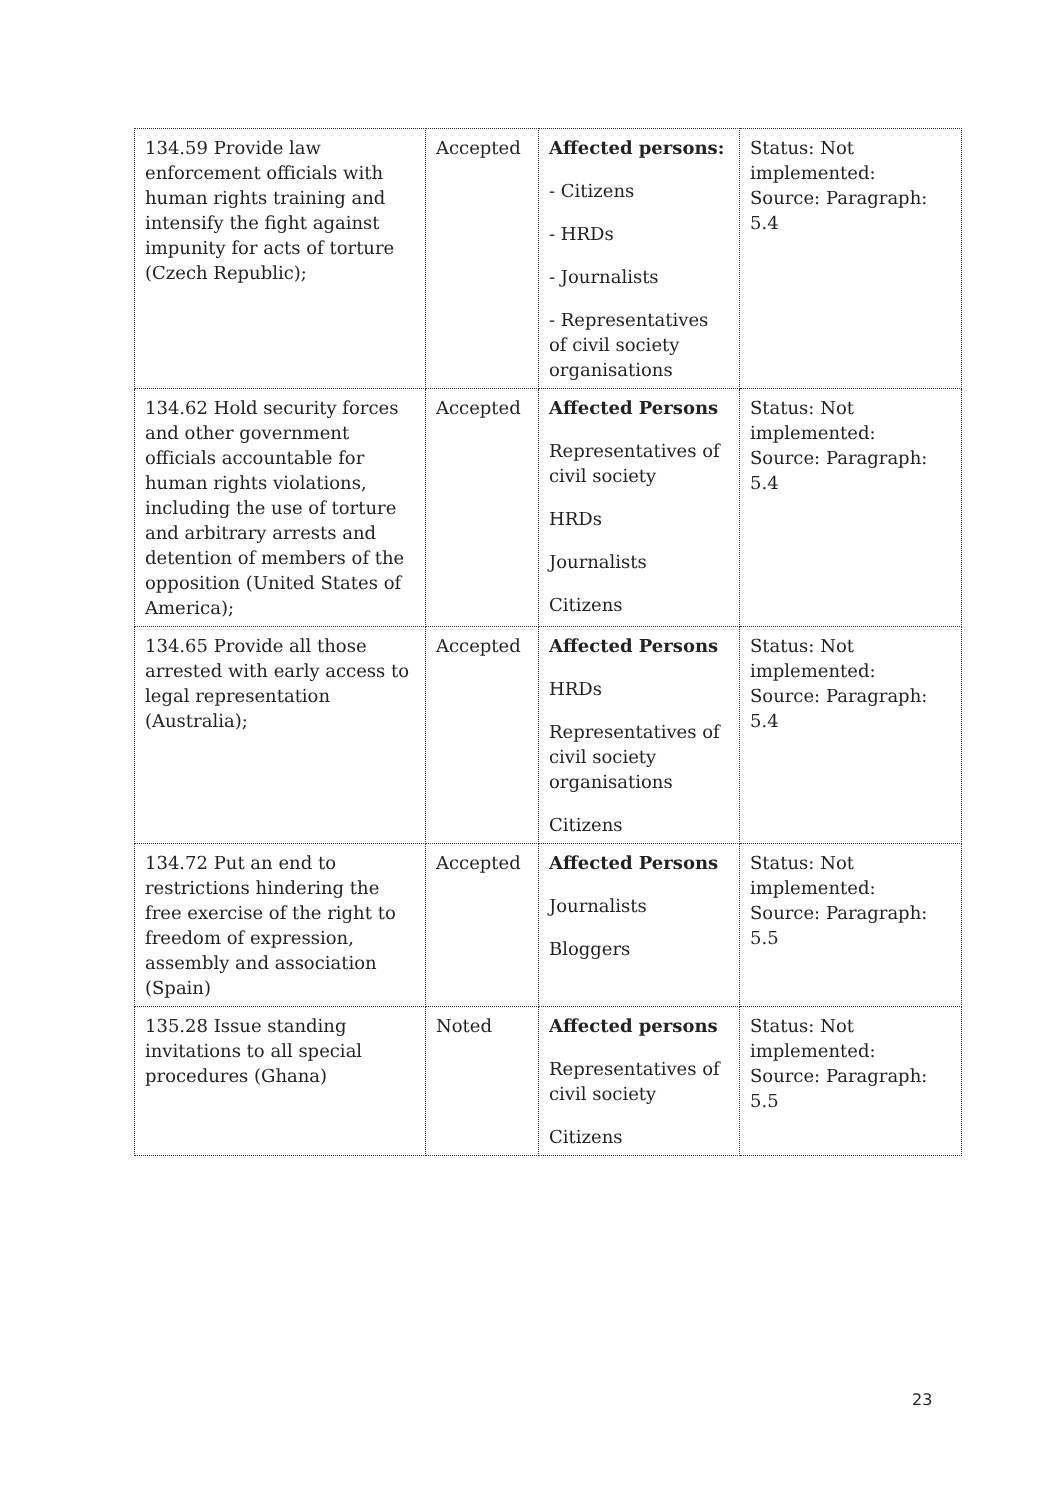| 134.59 Provide law enforcement officials with human rights training and intensify the fight against impunity for acts of torture (Czech Republic); | Accepted | Affected persons: - Citizens - HRDs - Journalists - Representatives of civil society organisations | Status: Not implemented: Source: Paragraph: 5.4 |
| 134.62 Hold security forces and other government officials accountable for human rights violations, including the use of torture and arbitrary arrests and detention of members of the opposition (United States of America); | Accepted | Affected Persons Representatives of civil society HRDs Journalists Citizens | Status: Not implemented: Source: Paragraph: 5.4 |
| 134.65 Provide all those arrested with early access to legal representation (Australia); | Accepted | Affected Persons HRDs Representatives of civil society organisations Citizens | Status: Not implemented: Source: Paragraph: 5.4 |
| 134.72 Put an end to restrictions hindering the free exercise of the right to freedom of expression, assembly and association (Spain) | Accepted | Affected Persons Journalists Bloggers | Status: Not implemented: Source: Paragraph: 5.5 |
| 135.28 Issue standing invitations to all special procedures (Ghana) | Noted | Affected persons Representatives of civil society Citizens | Status: Not implemented: Source: Paragraph: 5.5 |
23